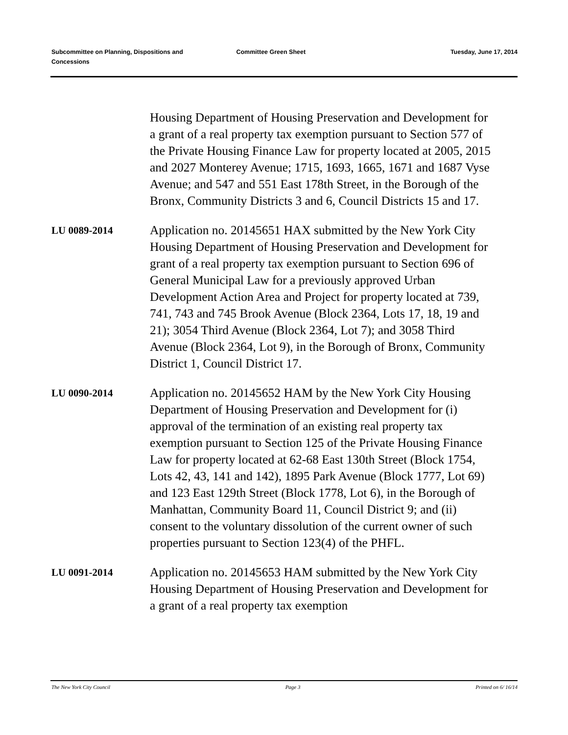Subcommittee on Planning, Dispositions and Concessions
Committee Green Sheet Tuesday, June 17, 2014
Housing Department of Housing Preservation and Development for a grant of a real property tax exemption pursuant to Section 577 of the Private Housing Finance Law for property located at 2005, 2015 and 2027 Monterey Avenue; 1715, 1693, 1665, 1671 and 1687 Vyse Avenue; and 547 and 551 East 178th Street, in the Borough of the Bronx, Community Districts 3 and 6, Council Districts 15 and 17.
LU 0089-2014
Application no. 20145651 HAX submitted by the New York City Housing Department of Housing Preservation and Development for grant of a real property tax exemption pursuant to Section 696 of General Municipal Law for a previously approved Urban Development Action Area and Project for property located at 739, 741, 743 and 745 Brook Avenue (Block 2364, Lots 17, 18, 19 and 21); 3054 Third Avenue (Block 2364, Lot 7); and 3058 Third Avenue (Block 2364, Lot 9), in the Borough of Bronx, Community District 1, Council District 17.
LU 0090-2014
Application no. 20145652 HAM by the New York City Housing Department of Housing Preservation and Development for (i) approval of the termination of an existing real property tax exemption pursuant to Section 125 of the Private Housing Finance Law for property located at 62-68 East 130th Street (Block 1754, Lots 42, 43, 141 and 142), 1895 Park Avenue (Block 1777, Lot 69) and 123 East 129th Street (Block 1778, Lot 6), in the Borough of Manhattan, Community Board 11, Council District 9; and (ii) consent to the voluntary dissolution of the current owner of such properties pursuant to Section 123(4) of the PHFL.
LU 0091-2014
Application no. 20145653 HAM submitted by the New York City Housing Department of Housing Preservation and Development for a grant of a real property tax exemption
The New York City Council Page 3 Printed on 6/ 16/14